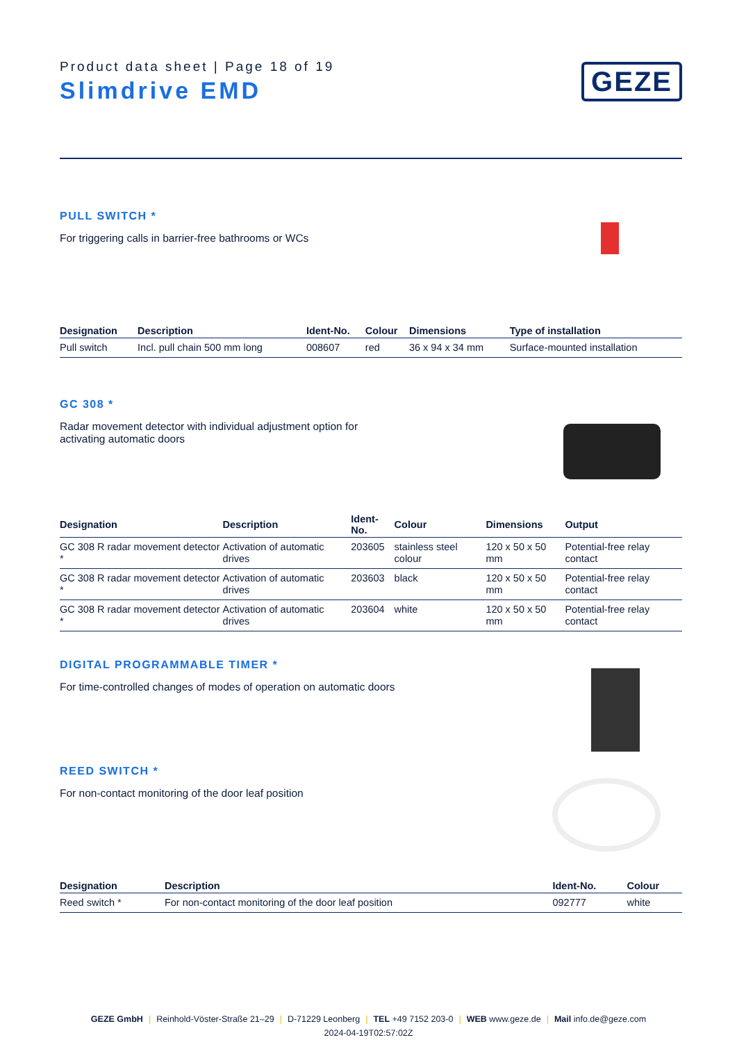Product data sheet | Page 18 of 19
Slimdrive EMD
GEZE
PULL SWITCH *
For triggering calls in barrier-free bathrooms or WCs
| Designation | Description | Ident-No. | Colour | Dimensions | Type of installation |
| --- | --- | --- | --- | --- | --- |
| Pull switch | Incl. pull chain 500 mm long | 008607 | red | 36 x 94 x 34 mm | Surface-mounted installation |
GC 308 *
Radar movement detector with individual adjustment option for
activating automatic doors
| Designation | Description | Ident-No. | Colour | Dimensions | Output |
| --- | --- | --- | --- | --- | --- |
| GC 308 R radar movement detector * | Activation of automatic drives | 203605 | stainless steel colour | 120 x 50 x 50 mm | Potential-free relay contact |
| GC 308 R radar movement detector * | Activation of automatic drives | 203603 | black | 120 x 50 x 50 mm | Potential-free relay contact |
| GC 308 R radar movement detector * | Activation of automatic drives | 203604 | white | 120 x 50 x 50 mm | Potential-free relay contact |
DIGITAL PROGRAMMABLE TIMER *
For time-controlled changes of modes of operation on automatic doors
REED SWITCH *
For non-contact monitoring of the door leaf position
| Designation | Description | Ident-No. | Colour |
| --- | --- | --- | --- |
| Reed switch * | For non-contact monitoring of the door leaf position | 092777 | white |
GEZE GmbH | Reinhold-Vöster-Straße 21–29 | D-71229 Leonberg | TEL +49 7152 203-0 | WEB www.geze.de | Mail info.de@geze.com
2024-04-19T02:57:02Z